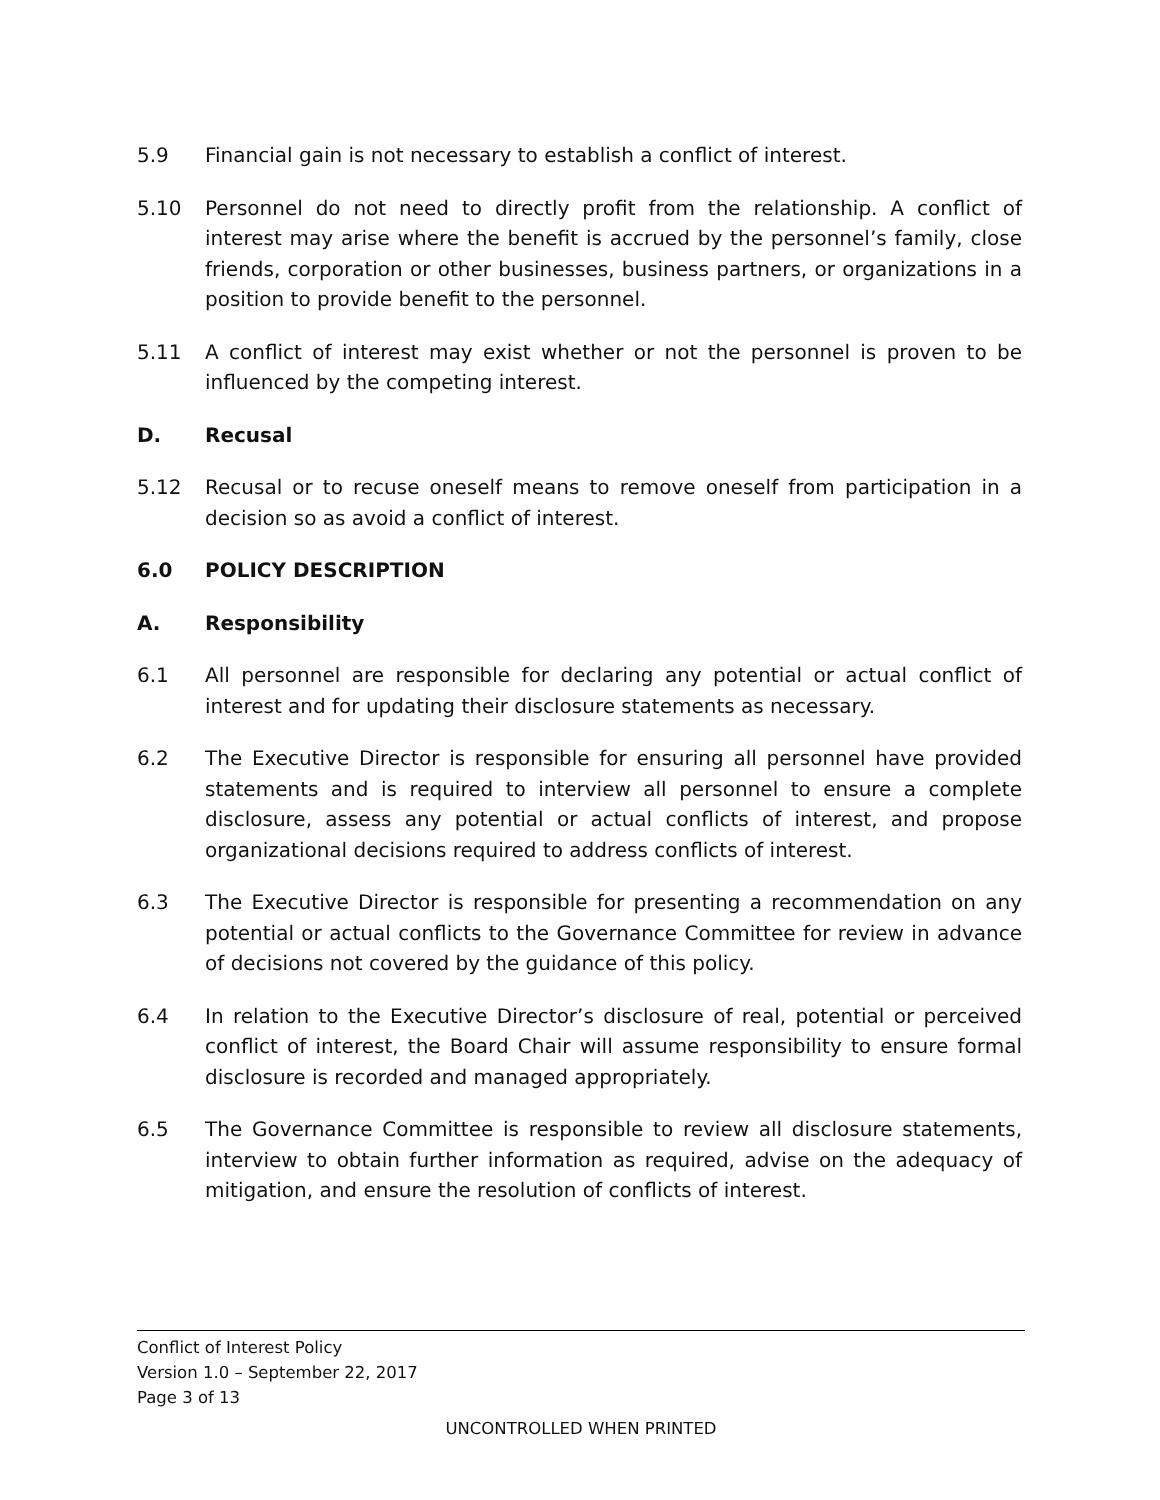5.9 Financial gain is not necessary to establish a conflict of interest.
5.10 Personnel do not need to directly profit from the relationship. A conflict of interest may arise where the benefit is accrued by the personnel’s family, close friends, corporation or other businesses, business partners, or organizations in a position to provide benefit to the personnel.
5.11 A conflict of interest may exist whether or not the personnel is proven to be influenced by the competing interest.
D. Recusal
5.12 Recusal or to recuse oneself means to remove oneself from participation in a decision so as avoid a conflict of interest.
6.0 POLICY DESCRIPTION
A. Responsibility
6.1 All personnel are responsible for declaring any potential or actual conflict of interest and for updating their disclosure statements as necessary.
6.2 The Executive Director is responsible for ensuring all personnel have provided statements and is required to interview all personnel to ensure a complete disclosure, assess any potential or actual conflicts of interest, and propose organizational decisions required to address conflicts of interest.
6.3 The Executive Director is responsible for presenting a recommendation on any potential or actual conflicts to the Governance Committee for review in advance of decisions not covered by the guidance of this policy.
6.4 In relation to the Executive Director’s disclosure of real, potential or perceived conflict of interest, the Board Chair will assume responsibility to ensure formal disclosure is recorded and managed appropriately.
6.5 The Governance Committee is responsible to review all disclosure statements, interview to obtain further information as required, advise on the adequacy of mitigation, and ensure the resolution of conflicts of interest.
Conflict of Interest Policy
Version 1.0 – September 22, 2017
Page 3 of 13
UNCONTROLLED WHEN PRINTED